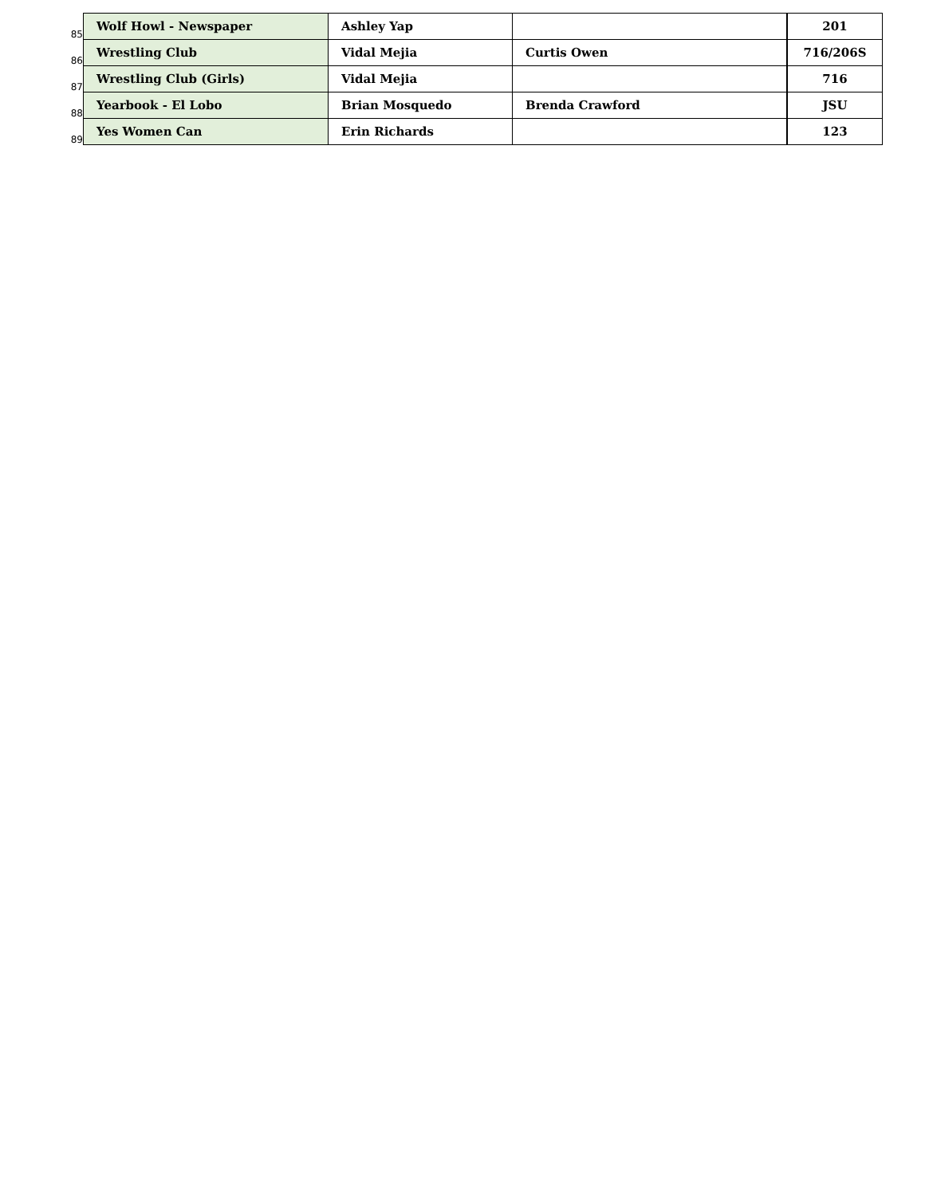| 85 | Wolf Howl - Newspaper | Ashley Yap | | 201 |
| 86 | Wrestling Club | Vidal Mejia | Curtis Owen | 716/206S |
| 87 | Wrestling Club (Girls) | Vidal Mejia | | 716 |
| 88 | Yearbook - El Lobo | Brian Mosquedo | Brenda Crawford | JSU |
| 89 | Yes Women Can | Erin Richards | | 123 |